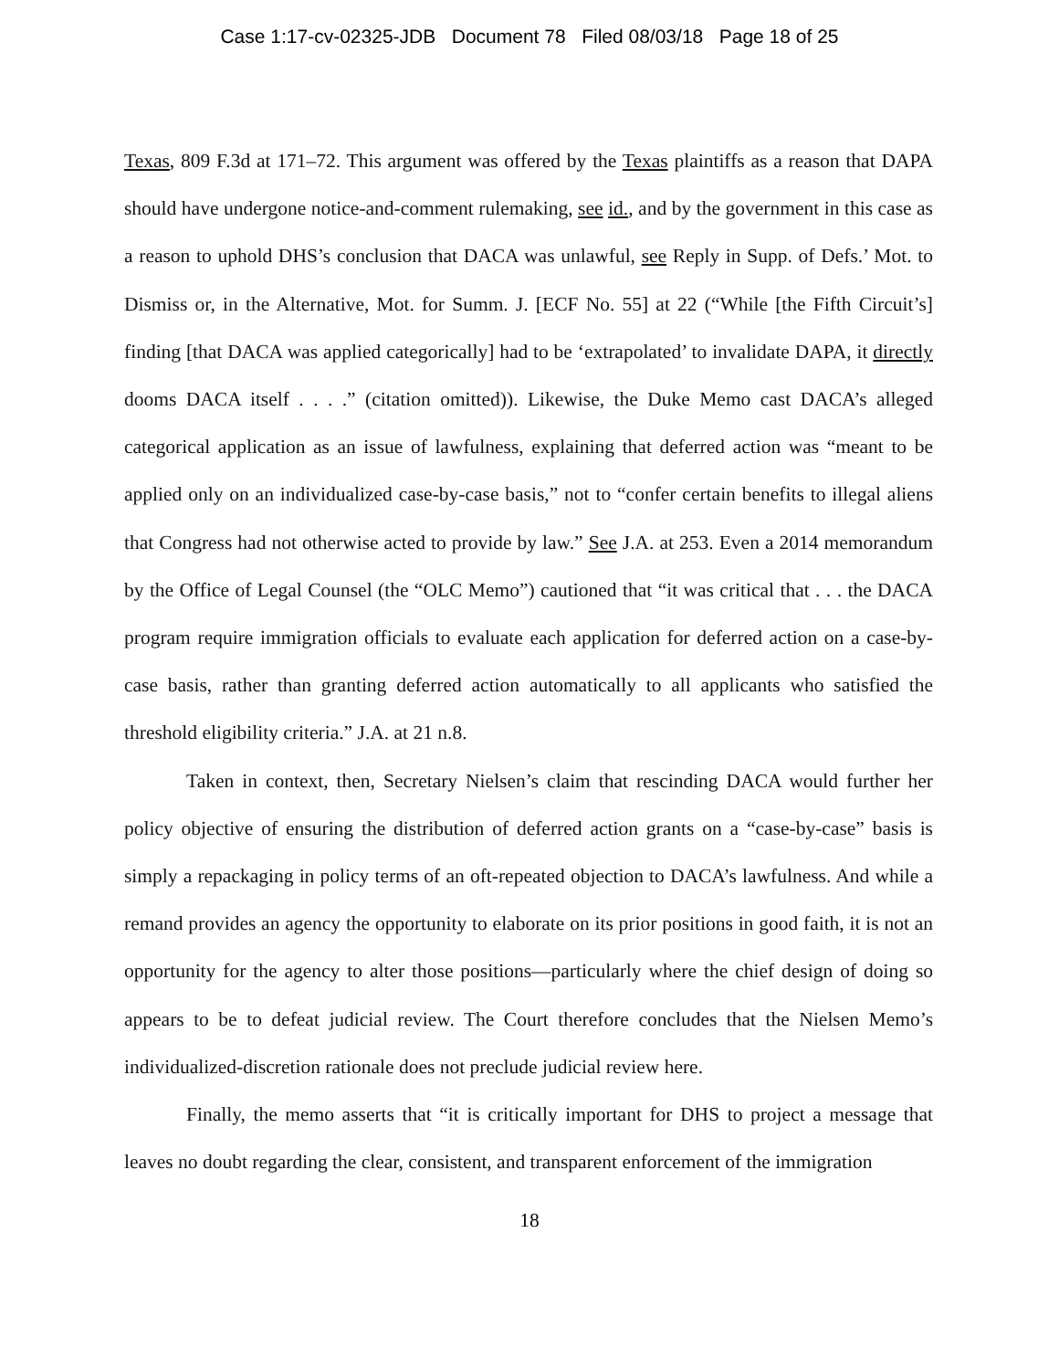Case 1:17-cv-02325-JDB Document 78 Filed 08/03/18 Page 18 of 25
Texas, 809 F.3d at 171–72. This argument was offered by the Texas plaintiffs as a reason that DAPA should have undergone notice-and-comment rulemaking, see id., and by the government in this case as a reason to uphold DHS’s conclusion that DACA was unlawful, see Reply in Supp. of Defs.’ Mot. to Dismiss or, in the Alternative, Mot. for Summ. J. [ECF No. 55] at 22 (“While [the Fifth Circuit’s] finding [that DACA was applied categorically] had to be ‘extrapolated’ to invalidate DAPA, it directly dooms DACA itself . . . .” (citation omitted)). Likewise, the Duke Memo cast DACA’s alleged categorical application as an issue of lawfulness, explaining that deferred action was “meant to be applied only on an individualized case-by-case basis,” not to “confer certain benefits to illegal aliens that Congress had not otherwise acted to provide by law.” See J.A. at 253. Even a 2014 memorandum by the Office of Legal Counsel (the “OLC Memo”) cautioned that “it was critical that . . . the DACA program require immigration officials to evaluate each application for deferred action on a case-by-case basis, rather than granting deferred action automatically to all applicants who satisfied the threshold eligibility criteria.” J.A. at 21 n.8.
Taken in context, then, Secretary Nielsen’s claim that rescinding DACA would further her policy objective of ensuring the distribution of deferred action grants on a “case-by-case” basis is simply a repackaging in policy terms of an oft-repeated objection to DACA’s lawfulness. And while a remand provides an agency the opportunity to elaborate on its prior positions in good faith, it is not an opportunity for the agency to alter those positions—particularly where the chief design of doing so appears to be to defeat judicial review. The Court therefore concludes that the Nielsen Memo’s individualized-discretion rationale does not preclude judicial review here.
Finally, the memo asserts that “it is critically important for DHS to project a message that leaves no doubt regarding the clear, consistent, and transparent enforcement of the immigration
18